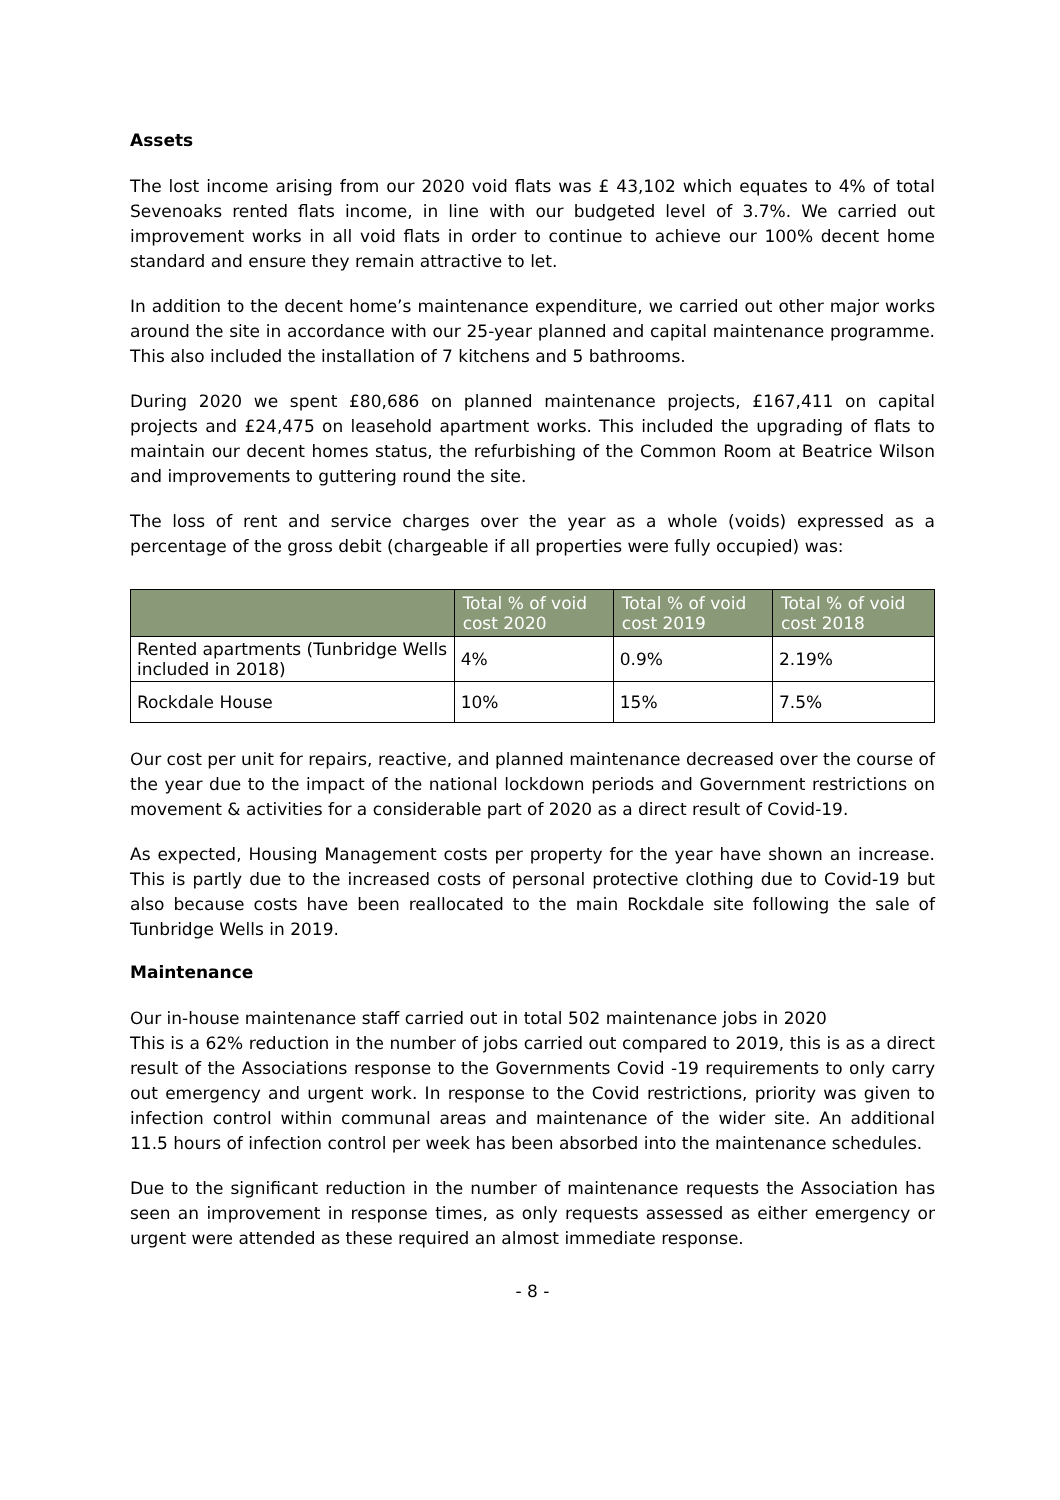Assets
The lost income arising from our 2020 void flats was £ 43,102 which equates to 4% of total Sevenoaks rented flats income, in line with our budgeted level of 3.7%. We carried out improvement works in all void flats in order to continue to achieve our 100% decent home standard and ensure they remain attractive to let.
In addition to the decent home’s maintenance expenditure, we carried out other major works around the site in accordance with our 25-year planned and capital maintenance programme. This also included the installation of 7 kitchens and 5 bathrooms.
During 2020 we spent £80,686 on planned maintenance projects, £167,411 on capital projects and £24,475 on leasehold apartment works. This included the upgrading of flats to maintain our decent homes status, the refurbishing of the Common Room at Beatrice Wilson and improvements to guttering round the site.
The loss of rent and service charges over the year as a whole (voids) expressed as a percentage of the gross debit (chargeable if all properties were fully occupied) was:
| | Total % of void cost 2020 | Total % of void cost 2019 | Total % of void cost 2018 |
| --- | --- | --- | --- |
| Rented apartments (Tunbridge Wells included in 2018) | 4% | 0.9% | 2.19% |
| Rockdale House | 10% | 15% | 7.5% |
Our cost per unit for repairs, reactive, and planned maintenance decreased over the course of the year due to the impact of the national lockdown periods and Government restrictions on movement & activities for a considerable part of 2020 as a direct result of Covid-19.
As expected, Housing Management costs per property for the year have shown an increase. This is partly due to the increased costs of personal protective clothing due to Covid-19 but also because costs have been reallocated to the main Rockdale site following the sale of Tunbridge Wells in 2019.
Maintenance
Our in-house maintenance staff carried out in total 502 maintenance jobs in 2020
This is a 62% reduction in the number of jobs carried out compared to 2019, this is as a direct result of the Associations response to the Governments Covid -19 requirements to only carry out emergency and urgent work. In response to the Covid restrictions, priority was given to infection control within communal areas and maintenance of the wider site. An additional 11.5 hours of infection control per week has been absorbed into the maintenance schedules.
Due to the significant reduction in the number of maintenance requests the Association has seen an improvement in response times, as only requests assessed as either emergency or urgent were attended as these required an almost immediate response.
- 8 -